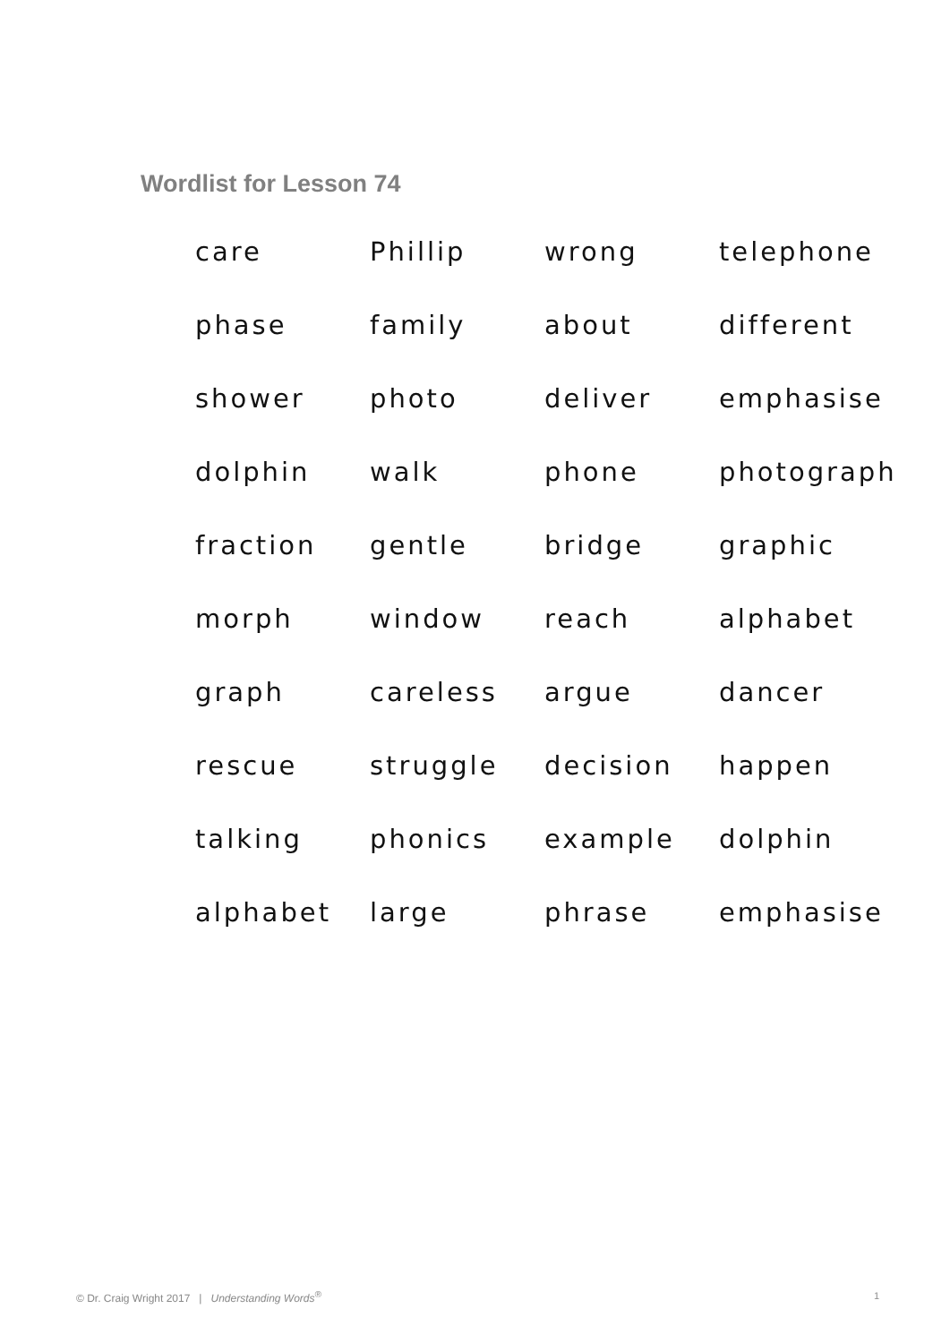Wordlist for Lesson 74
| care | Phillip | wrong | telephone |
| phase | family | about | different |
| shower | photo | deliver | emphasise |
| dolphin | walk | phone | photograph |
| fraction | gentle | bridge | graphic |
| morph | window | reach | alphabet |
| graph | careless | argue | dancer |
| rescue | struggle | decision | happen |
| talking | phonics | example | dolphin |
| alphabet | large | phrase | emphasise |
© Dr. Craig Wright 2017 | Understanding Words<sup>®</sup>
1